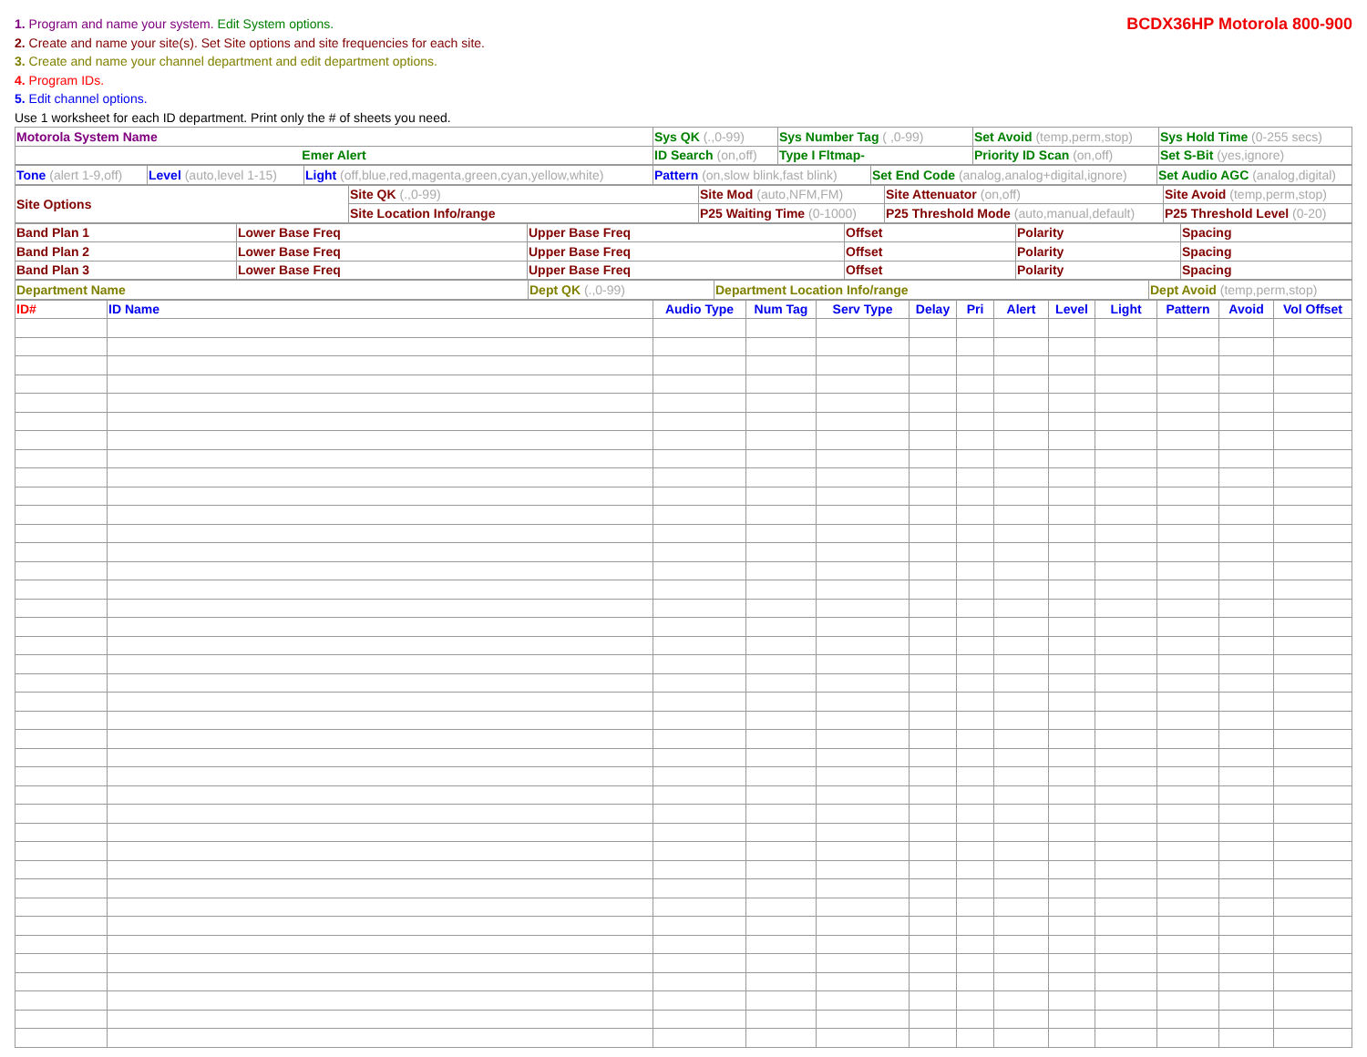1. Program and name your system. Edit System options.
2. Create and name your site(s). Set Site options and site frequencies for each site.
3. Create and name your channel department and edit department options.
4. Program IDs.
5. Edit channel options.
Use 1 worksheet for each ID department. Print only the # of sheets you need.
BCDX36HP Motorola 800-900
| Motorola System Name | Sys QK (.,0-99) | Sys Number Tag ( ,0-99) | Set Avoid (temp,perm,stop) | Sys Hold Time (0-255 secs) |
| Emer Alert | ID Search (on,off) | Type I Fltmap- | Priority ID Scan (on,off) | Set S-Bit (yes,ignore) |
| Tone (alert 1-9,off) | Level (auto,level 1-15) | Light (off,blue,red,magenta,green,cyan,yellow,white) | Pattern (on,slow blink,fast blink) | Set End Code (analog,analog+digital,ignore) | Set Audio AGC (analog,digital) |
| Site Options | Site QK (.,0-99) | Site Mod (auto,NFM,FM) | Site Attenuator (on,off) | Site Avoid (temp,perm,stop) |
| | Site Location Info/range | P25 Waiting Time (0-1000) | P25 Threshold Mode (auto,manual,default) | P25 Threshold Level (0-20) |
| Band Plan 1 | Lower Base Freq | Upper Base Freq | Offset | Polarity | Spacing |
| Band Plan 2 | Lower Base Freq | Upper Base Freq | Offset | Polarity | Spacing |
| Band Plan 3 | Lower Base Freq | Upper Base Freq | Offset | Polarity | Spacing |
| Department Name | Dept QK (.,0-99) | Department Location Info/range | Dept Avoid (temp,perm,stop) |
| ID# | ID Name | Audio Type | Num Tag | Serv Type | Delay | Pri | Alert | Level | Light | Pattern | Avoid | Vol Offset |
| --- | --- | --- | --- | --- | --- | --- | --- | --- | --- | --- | --- | --- |